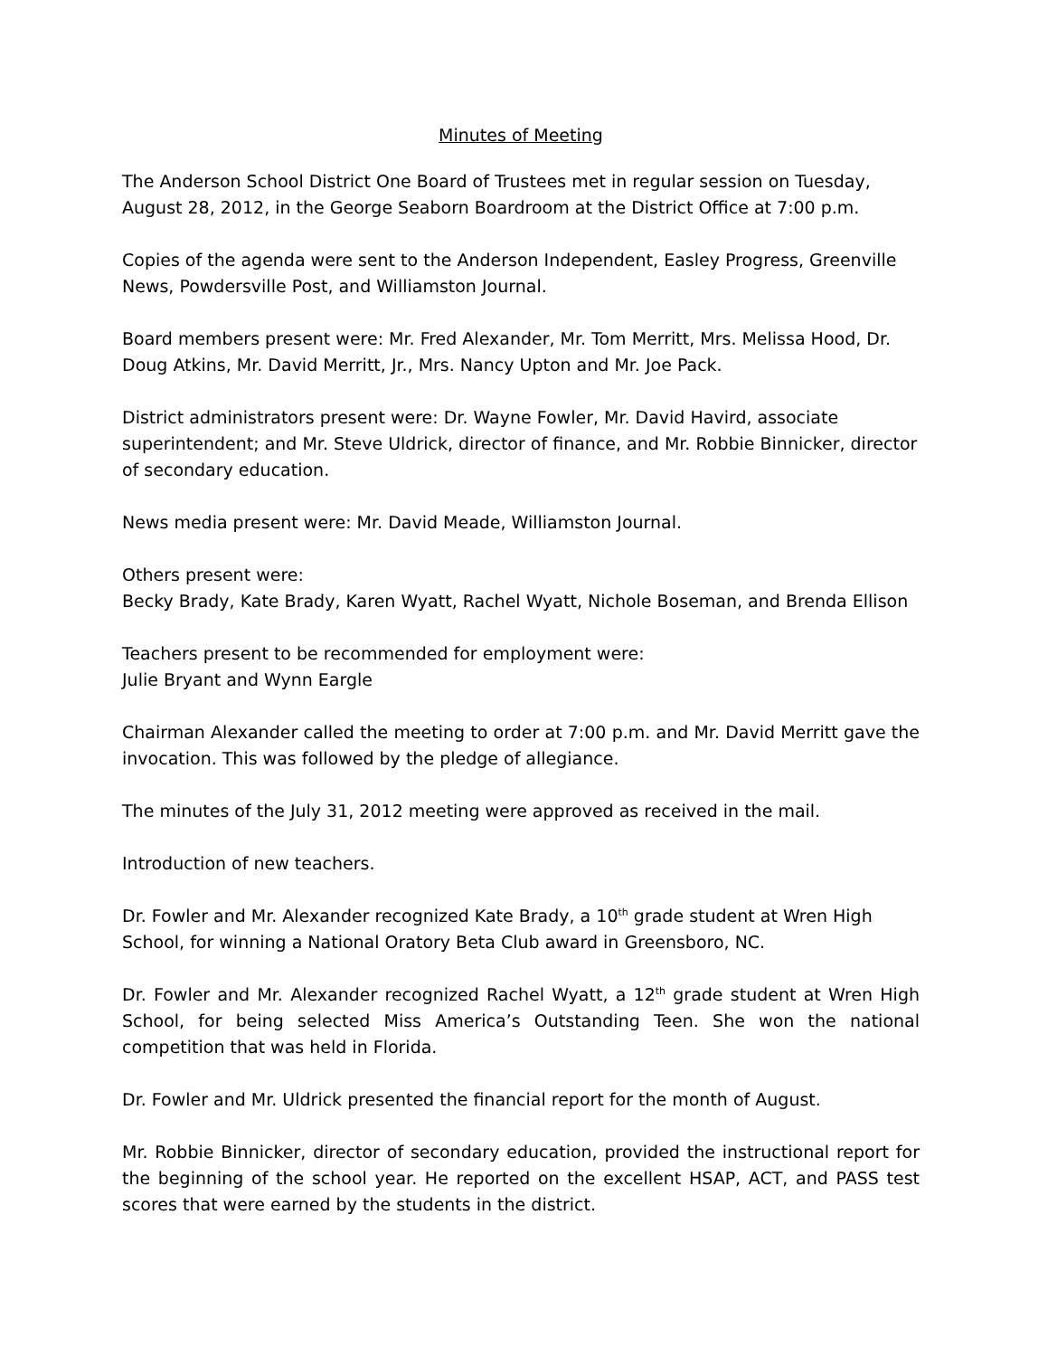Minutes of Meeting
The Anderson School District One Board of Trustees met in regular session on Tuesday, August 28, 2012, in the George Seaborn Boardroom at the District Office at 7:00 p.m.
Copies of the agenda were sent to the Anderson Independent, Easley Progress, Greenville News, Powdersville Post, and Williamston Journal.
Board members present were: Mr. Fred Alexander, Mr. Tom Merritt, Mrs. Melissa Hood, Dr. Doug Atkins, Mr. David Merritt, Jr., Mrs. Nancy Upton and Mr. Joe Pack.
District administrators present were: Dr. Wayne Fowler, Mr. David Havird, associate superintendent; and Mr. Steve Uldrick, director of finance, and Mr. Robbie Binnicker, director of secondary education.
News media present were: Mr. David Meade, Williamston Journal.
Others present were:
Becky Brady, Kate Brady, Karen Wyatt, Rachel Wyatt, Nichole Boseman, and Brenda Ellison
Teachers present to be recommended for employment were:
Julie Bryant and Wynn Eargle
Chairman Alexander called the meeting to order at 7:00 p.m. and Mr. David Merritt gave the invocation. This was followed by the pledge of allegiance.
The minutes of the July 31, 2012 meeting were approved as received in the mail.
Introduction of new teachers.
Dr. Fowler and Mr. Alexander recognized Kate Brady, a 10<sup>th</sup> grade student at Wren High School, for winning a National Oratory Beta Club award in Greensboro, NC.
Dr. Fowler and Mr. Alexander recognized Rachel Wyatt, a 12<sup>th</sup> grade student at Wren High School, for being selected Miss America’s Outstanding Teen. She won the national competition that was held in Florida.
Dr. Fowler and Mr. Uldrick presented the financial report for the month of August.
Mr. Robbie Binnicker, director of secondary education, provided the instructional report for the beginning of the school year. He reported on the excellent HSAP, ACT, and PASS test scores that were earned by the students in the district.